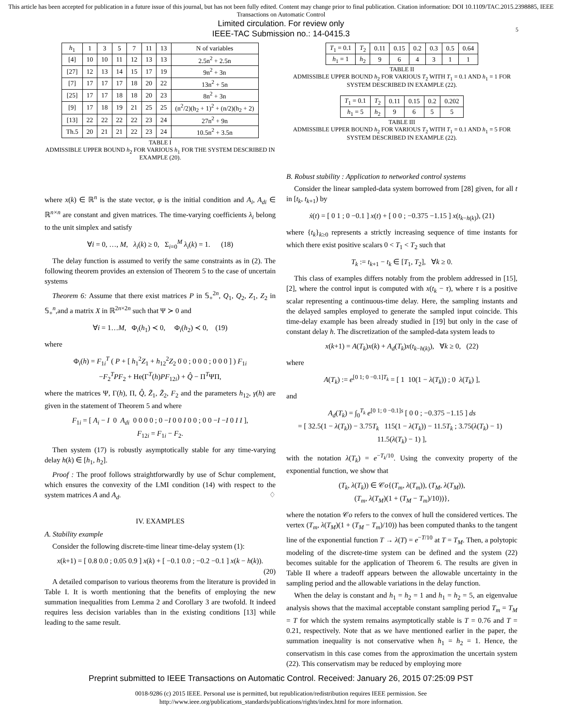This article has been accepted for publication in a future issue of this journal, but has not been fully edited. Content may change prior to final publication. Citation information: DOI 10.1109/TAC.2015.2398885, IEEE Transactions on Automatic Control
Limited circulation. For review only
IEEE-TAC Submission no.: 14-0415.3
5
| h<sub>1</sub> | 1 | 3 | 5 | 7 | 11 | 13 | N of variables |
| --- | --- | --- | --- | --- | --- | --- | --- |
| [4] | 10 | 10 | 11 | 12 | 13 | 13 | 2.5n<sup>2</sup> + 2.5n |
| [27] | 12 | 13 | 14 | 15 | 17 | 19 | 9n<sup>2</sup> + 3n |
| [7] | 17 | 17 | 17 | 18 | 20 | 22 | 13n<sup>2</sup> + 5n |
| [25] | 17 | 17 | 18 | 18 | 20 | 23 | 8n<sup>2</sup> + 3n |
| [9] | 17 | 18 | 19 | 21 | 25 | 25 | (n<sup>2</sup>/2)(h<sub>2</sub> + 1)<sup>2</sup> + (n/2)(h<sub>2</sub> + 2) |
| [13] | 22 | 22 | 22 | 22 | 23 | 24 | 27n<sup>2</sup> + 9n |
| Th.5 | 20 | 21 | 21 | 22 | 23 | 24 | 10.5n<sup>2</sup> + 3.5n |
TABLE I
ADMISSIBLE UPPER BOUND h<sub>2</sub> FOR VARIOUS h<sub>1</sub> FOR THE SYSTEM DESCRIBED IN EXAMPLE (20).
where x(k) ∈ ℝ<sup>n</sup> is the state vector, φ is the initial condition and A<sub>i</sub>, A<sub>di</sub> ∈ ℝ<sup>n×n</sup> are constant and given matrices. The time-varying coefficients λ<sub>i</sub> belong to the unit simplex and satisfy
∀i = 0, …, M, λ<sub>i</sub>(k) ≥ 0, Σ<sub>i=0</sub><sup>M</sup> λ<sub>i</sub>(k) = 1. (18)
The delay function is assumed to verify the same constraints as in (2). The following theorem provides an extension of Theorem 5 to the case of uncertain systems
Theorem 6: Assume that there exist matrices P in 𝕊<sub>+</sub><sup>2n</sup>, Q<sub>1</sub>, Q<sub>2</sub>, Z<sub>1</sub>, Z<sub>2</sub> in 𝕊<sub>+</sub><sup>n</sup>,and a matrix X in ℝ<sup>2n×2n</sup> such that Ψ ≻ 0 and
∀i = 1…M, Φ<sub>i</sub>(h<sub>1</sub>) ≺ 0, Φ<sub>i</sub>(h<sub>2</sub>) ≺ 0, (19)
where
Φ<sub>i</sub>(h) = F<sub>1i</sub><sup>T</sup> ( P + [ h<sub>1</sub><sup>2</sup>Z<sub>1</sub> + h<sub>12</sub><sup>2</sup>Z<sub>2</sub> 0 0 ; 0 0 0 ; 0 0 0 ] ) F<sub>1i</sub>
−F<sub>2</sub><sup>T</sup>PF<sub>2</sub> + He(Γ<sup>T</sup>(h)PF<sub>12i</sub>) + Q̂ − Π<sup>T</sup>ΨΠ,
where the matrices Ψ, Γ(h), Π, Q̂, Z̃<sub>1</sub>, Z̃<sub>2</sub>, F<sub>2</sub> and the parameters h<sub>12</sub>, γ(h) are given in the statement of Theorem 5 and where
F<sub>1i</sub> = [ A<sub>i</sub> − I 0 A<sub>di</sub> 0 0 0 0 ; 0 −I 0 0 I 0 0 ; 0 0 −I −I 0 I I ],
F<sub>12i</sub> = F<sub>1i</sub> − F<sub>2</sub>.
Then system (17) is robustly asymptotically stable for any time-varying delay h(k) ∈ [h<sub>1</sub>, h<sub>2</sub>].
Proof : The proof follows straightforwardly by use of Schur complement, which ensures the convexity of the LMI condition (14) with respect to the system matrices A and A<sub>d</sub>. ♢
IV. EXAMPLES
A. Stability example
Consider the following discrete-time linear time-delay system (1):
x(k+1) = [ 0.8 0.0 ; 0.05 0.9 ] x(k) + [ −0.1 0.0 ; −0.2 −0.1 ] x(k − h(k)).
(20)
A detailed comparison to various theorems from the literature is provided in Table I. It is worth mentioning that the benefits of employing the new summation inequalities from Lemma 2 and Corollary 3 are twofold. It indeed requires less decision variables than in the existing conditions [13] while leading to the same result.
| T<sub>1</sub> = 0.1 | T<sub>2</sub> | 0.11 | 0.15 | 0.2 | 0.3 | 0.5 | 0.64 |
| h<sub>1</sub> = 1 | h<sub>2</sub> | 9 | 6 | 4 | 3 | 1 | 1 |
TABLE II
ADMISSIBLE UPPER BOUND h<sub>2</sub> FOR VARIOUS T<sub>2</sub> WITH T<sub>1</sub> = 0.1 AND h<sub>1</sub> = 1 FOR SYSTEM DESCRIBED IN EXAMPLE (22).
| T<sub>1</sub> = 0.1 | T<sub>2</sub> | 0.11 | 0.15 | 0.2 | 0.202 |
| h<sub>1</sub> = 5 | h<sub>2</sub> | 9 | 6 | 5 | 5 |
TABLE III
ADMISSIBLE UPPER BOUND h<sub>2</sub> FOR VARIOUS T<sub>2</sub> WITH T<sub>1</sub> = 0.1 AND h<sub>1</sub> = 5 FOR SYSTEM DESCRIBED IN EXAMPLE (22).
B. Robust stability : Application to networked control systems
Consider the linear sampled-data system borrowed from [28] given, for all t in [t<sub>k</sub>, t<sub>k+1</sub>) by
ẋ(t) = [ 0 1 ; 0 −0.1 ] x(t) + [ 0 0 ; −0.375 −1.15 ] x(t<sub>k−h(k)</sub>), (21)
where {t<sub>k</sub>}<sub>k≥0</sub> represents a strictly increasing sequence of time instants for which there exist positive scalars 0 < T<sub>1</sub> < T<sub>2</sub> such that
T<sub>k</sub> := t<sub>k+1</sub> − t<sub>k</sub> ∈ [T<sub>1</sub>, T<sub>2</sub>], ∀k ≥ 0.
This class of examples differs notably from the problem addressed in [15], [2], where the control input is computed with x(t<sub>k</sub> − τ), where τ is a positive scalar representing a continuous-time delay. Here, the sampling instants and the delayed samples employed to generate the sampled input coincide. This time-delay example has been already studied in [19] but only in the case of constant delay h. The discretization of the sampled-data system leads to
x(k+1) = A(T<sub>k</sub>)x(k) + A<sub>d</sub>(T<sub>k</sub>)x(t<sub>k−h(k)</sub>), ∀k ≥ 0, (22)
where
A(T<sub>k</sub>) := e<sup>[0 1; 0 −0.1]T<sub>k</sub></sup> = [ 1 10(1 − λ(T<sub>k</sub>)) ; 0 λ(T<sub>k</sub>) ],
and
A<sub>d</sub>(T<sub>k</sub>) = ∫<sub>0</sub><sup>T<sub>k</sub></sup> e<sup>[0 1; 0 −0.1]s</sup> [ 0 0 ; −0.375 −1.15 ] ds
= [ 32.5(1 − λ(T<sub>k</sub>)) − 3.75T<sub>k</sub> 115(1 − λ(T<sub>k</sub>)) − 11.5T<sub>k</sub> ; 3.75(λ(T<sub>k</sub>) − 1) 11.5(λ(T<sub>k</sub>) − 1) ],
with the notation λ(T<sub>k</sub>) = e<sup>−T<sub>k</sub>/10</sup>. Using the convexity property of the exponential function, we show that
(T<sub>k</sub>, λ(T<sub>k</sub>)) ∈ 𝒞o{(T<sub>m</sub>, λ(T<sub>m</sub>)), (T<sub>M</sub>, λ(T<sub>M</sub>)),
(T<sub>m</sub>, λ(T<sub>M</sub>)(1 + (T<sub>M</sub> − T<sub>m</sub>)/10))},
where the notation 𝒞o refers to the convex of hull the considered vertices. The vertex (T<sub>m</sub>, λ(T<sub>M</sub>)(1 + (T<sub>M</sub> − T<sub>m</sub>)/10)) has been computed thanks to the tangent line of the exponential function T → λ(T) = e<sup>−T/10</sup> at T = T<sub>M</sub>. Then, a polytopic modeling of the discrete-time system can be defined and the system (22) becomes suitable for the application of Theorem 6. The results are given in Table II where a tradeoff appears between the allowable uncertainty in the sampling period and the allowable variations in the delay function.
When the delay is constant and h<sub>1</sub> = h<sub>2</sub> = 1 and h<sub>1</sub> = h<sub>2</sub> = 5, an eigenvalue analysis shows that the maximal acceptable constant sampling period T<sub>m</sub> = T<sub>M</sub> = T for which the system remains asymptotically stable is T = 0.76 and T = 0.21, respectively. Note that as we have mentioned earlier in the paper, the summation inequality is not conservative when h<sub>1</sub> = h<sub>2</sub> = 1. Hence, the conservatism in this case comes from the approximation the uncertain system (22). This conservatism may be reduced by employing more
Preprint submitted to IEEE Transactions on Automatic Control. Received: January 26, 2015 07:25:09 PST
0018-9286 (c) 2015 IEEE. Personal use is permitted, but republication/redistribution requires IEEE permission. See
http://www.ieee.org/publications_standards/publications/rights/index.html for more information.